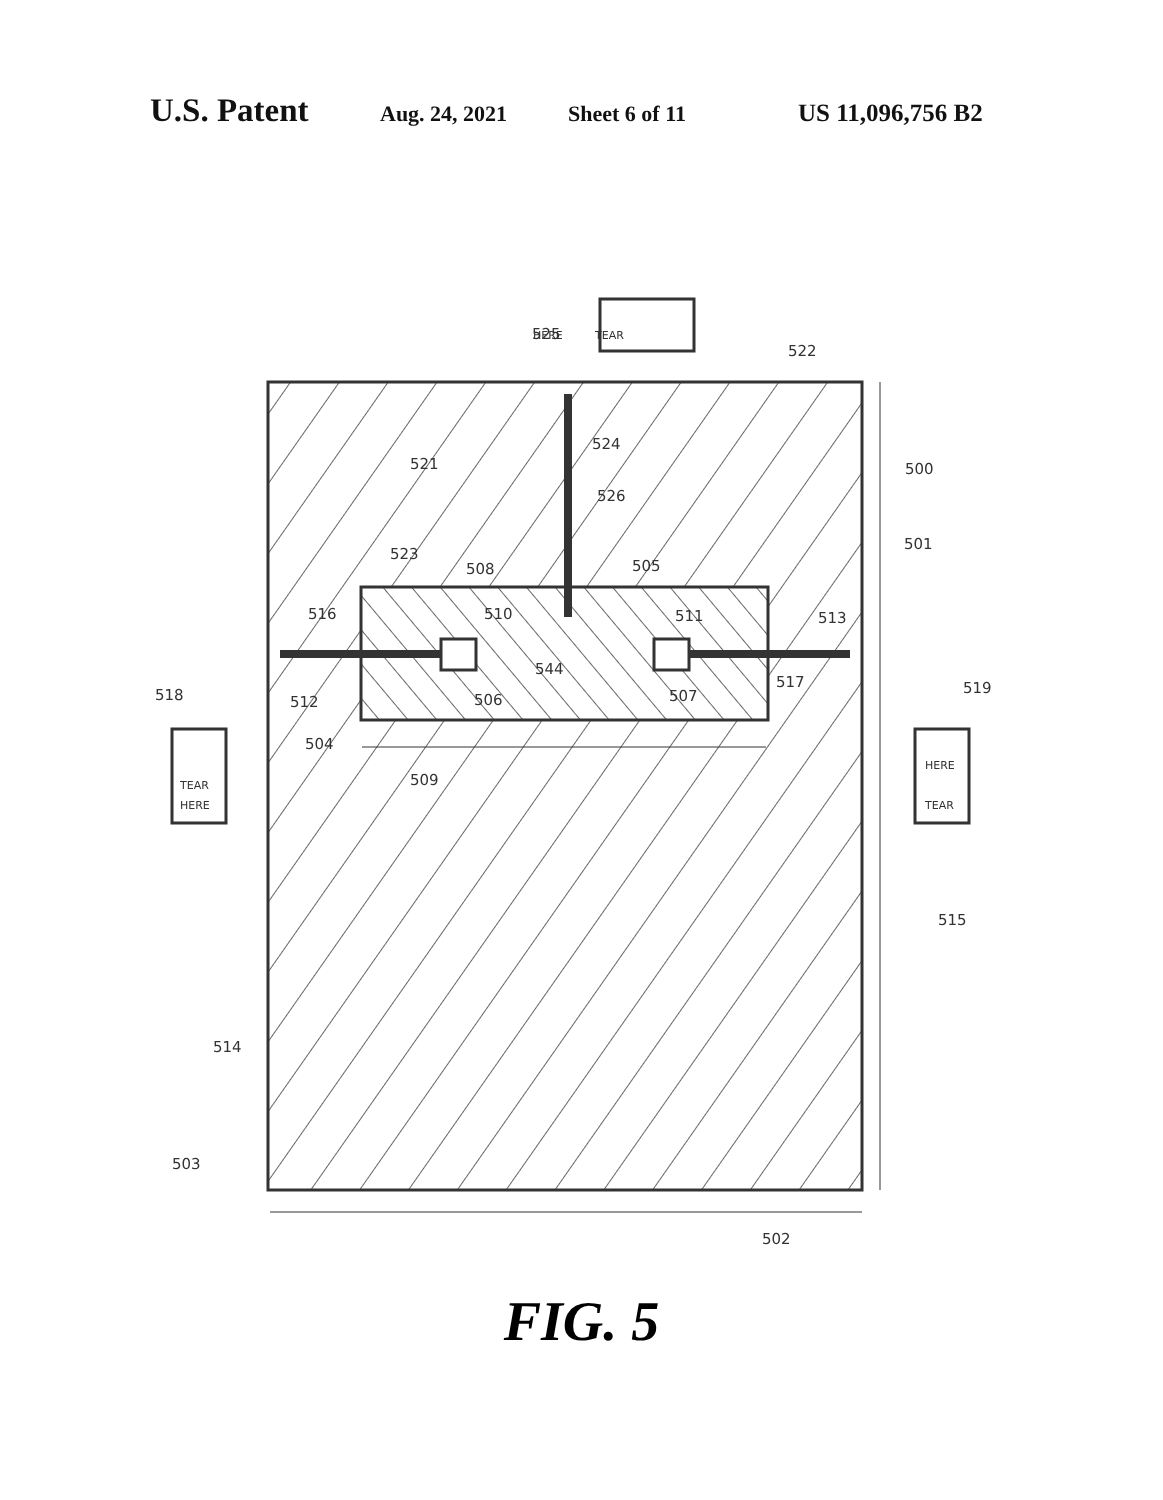U.S. Patent Aug. 24, 2021 Sheet 6 of 11 US 11,096,756 B2
HERE
TEAR
525
522
524
521
500
526
501
523
508
505
516
510
511
513
544
518
512
506
507
517
519
504
509
515
514
503
502
TEAR
HERE
HERE
TEAR
FIG. 5